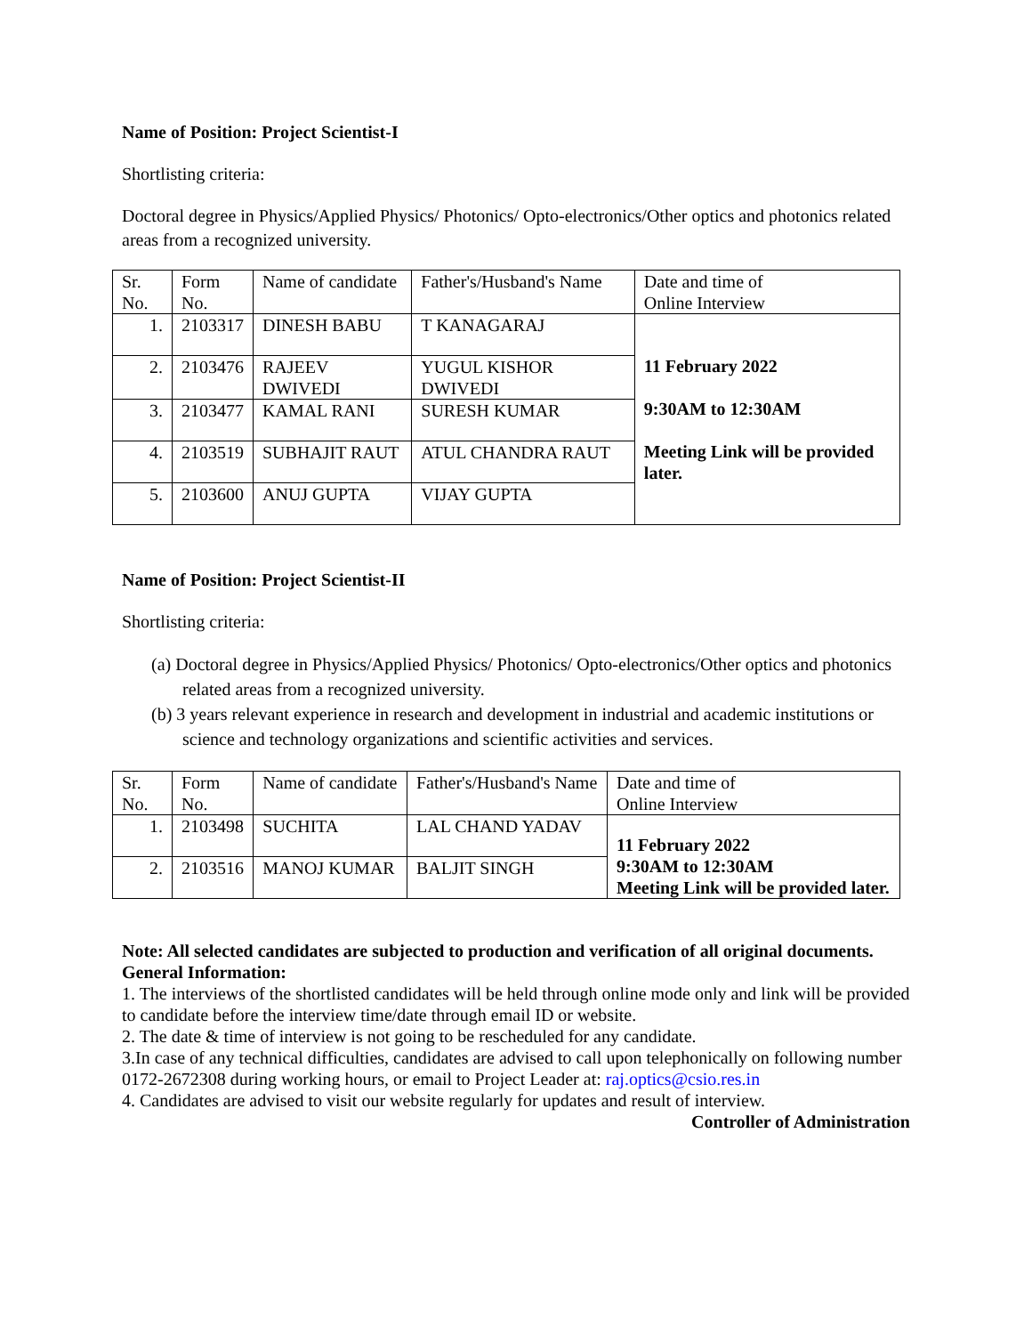Name of Position: Project Scientist-I
Shortlisting criteria:
Doctoral degree in Physics/Applied Physics/ Photonics/ Opto-electronics/Other optics and photonics related areas from a recognized university.
| Sr. No. | Form No. | Name of candidate | Father's/Husband's Name | Date and time of Online Interview |
| 1. | 2103317 | DINESH BABU | T KANAGARAJ | 11 February 2022 9:30AM to 12:30AM Meeting Link will be provided later. |
| 2. | 2103476 | RAJEEV DWIVEDI | YUGUL KISHOR DWIVEDI | |
| 3. | 2103477 | KAMAL RANI | SURESH KUMAR | |
| 4. | 2103519 | SUBHAJIT RAUT | ATUL CHANDRA RAUT | |
| 5. | 2103600 | ANUJ GUPTA | VIJAY GUPTA | |
Name of Position: Project Scientist-II
Shortlisting criteria:
(a) Doctoral degree in Physics/Applied Physics/ Photonics/ Opto-electronics/Other optics and photonics related areas from a recognized university.
(b) 3 years relevant experience in research and development in industrial and academic institutions or science and technology organizations and scientific activities and services.
| Sr. No. | Form No. | Name of candidate | Father's/Husband's Name | Date and time of Online Interview |
| 1. | 2103498 | SUCHITA | LAL CHAND YADAV | 11 February 2022 9:30AM to 12:30AM Meeting Link will be provided later. |
| 2. | 2103516 | MANOJ KUMAR | BALJIT SINGH | |
Note: All selected candidates are subjected to production and verification of all original documents.
General Information:
1. The interviews of the shortlisted candidates will be held through online mode only and link will be provided to candidate before the interview time/date through email ID or website.
2. The date & time of interview is not going to be rescheduled for any candidate.
3.In case of any technical difficulties, candidates are advised to call upon telephonically on following number 0172-2672308 during working hours, or email to Project Leader at: raj.optics@csio.res.in
4. Candidates are advised to visit our website regularly for updates and result of interview.
Controller of Administration